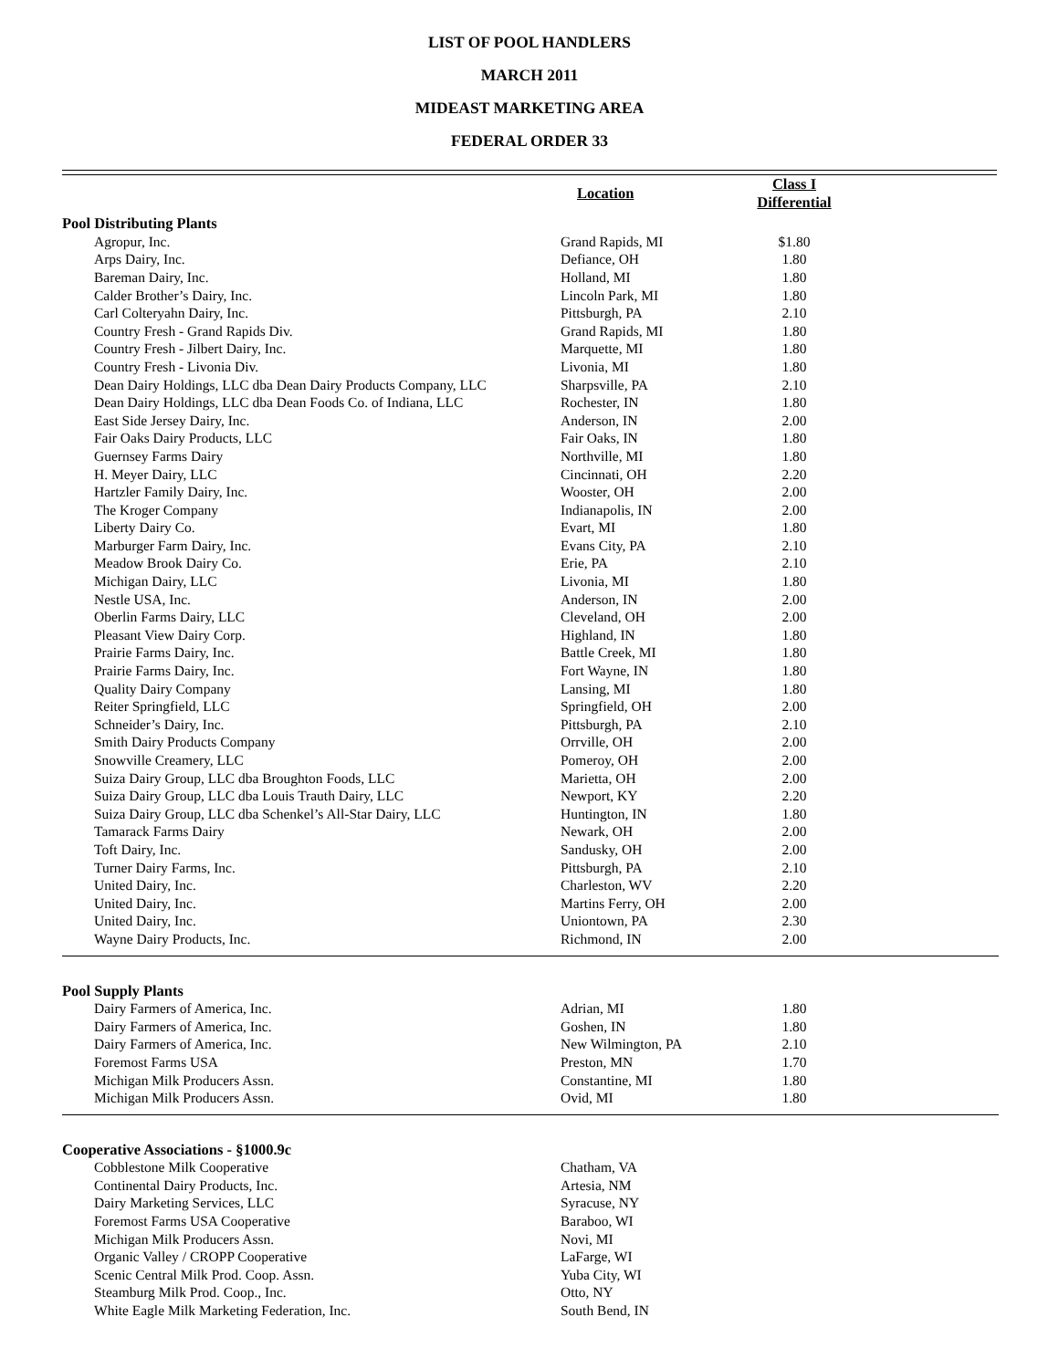LIST OF POOL HANDLERS
MARCH 2011
MIDEAST MARKETING AREA
FEDERAL ORDER 33
| | Location | Class I Differential | |
| --- | --- | --- | --- |
| Pool Distributing Plants | | | |
| Agropur, Inc. | Grand Rapids, MI | $1.80 | |
| Arps Dairy, Inc. | Defiance, OH | 1.80 | |
| Bareman Dairy, Inc. | Holland, MI | 1.80 | |
| Calder Brother’s Dairy, Inc. | Lincoln Park, MI | 1.80 | |
| Carl Colteryahn Dairy, Inc. | Pittsburgh, PA | 2.10 | |
| Country Fresh - Grand Rapids Div. | Grand Rapids, MI | 1.80 | |
| Country Fresh - Jilbert Dairy, Inc. | Marquette, MI | 1.80 | |
| Country Fresh - Livonia Div. | Livonia, MI | 1.80 | |
| Dean Dairy Holdings, LLC dba Dean Dairy Products Company, LLC | Sharpsville, PA | 2.10 | |
| Dean Dairy Holdings, LLC dba Dean Foods Co. of Indiana, LLC | Rochester, IN | 1.80 | |
| East Side Jersey Dairy, Inc. | Anderson, IN | 2.00 | |
| Fair Oaks Dairy Products, LLC | Fair Oaks, IN | 1.80 | |
| Guernsey Farms Dairy | Northville, MI | 1.80 | |
| H. Meyer Dairy, LLC | Cincinnati, OH | 2.20 | |
| Hartzler Family Dairy, Inc. | Wooster, OH | 2.00 | |
| The Kroger Company | Indianapolis, IN | 2.00 | |
| Liberty Dairy Co. | Evart, MI | 1.80 | |
| Marburger Farm Dairy, Inc. | Evans City, PA | 2.10 | |
| Meadow Brook Dairy Co. | Erie, PA | 2.10 | |
| Michigan Dairy, LLC | Livonia, MI | 1.80 | |
| Nestle USA, Inc. | Anderson, IN | 2.00 | |
| Oberlin Farms Dairy, LLC | Cleveland, OH | 2.00 | |
| Pleasant View Dairy Corp. | Highland, IN | 1.80 | |
| Prairie Farms Dairy, Inc. | Battle Creek, MI | 1.80 | |
| Prairie Farms Dairy, Inc. | Fort Wayne, IN | 1.80 | |
| Quality Dairy Company | Lansing, MI | 1.80 | |
| Reiter Springfield, LLC | Springfield, OH | 2.00 | |
| Schneider’s Dairy, Inc. | Pittsburgh, PA | 2.10 | |
| Smith Dairy Products Company | Orrville, OH | 2.00 | |
| Snowville Creamery, LLC | Pomeroy, OH | 2.00 | |
| Suiza Dairy Group, LLC dba Broughton Foods, LLC | Marietta, OH | 2.00 | |
| Suiza Dairy Group, LLC dba Louis Trauth Dairy, LLC | Newport, KY | 2.20 | |
| Suiza Dairy Group, LLC dba Schenkel’s All-Star Dairy, LLC | Huntington, IN | 1.80 | |
| Tamarack Farms Dairy | Newark, OH | 2.00 | |
| Toft Dairy, Inc. | Sandusky, OH | 2.00 | |
| Turner Dairy Farms, Inc. | Pittsburgh, PA | 2.10 | |
| United Dairy, Inc. | Charleston, WV | 2.20 | |
| United Dairy, Inc. | Martins Ferry, OH | 2.00 | |
| United Dairy, Inc. | Uniontown, PA | 2.30 | |
| Wayne Dairy Products, Inc. | Richmond, IN | 2.00 | |
| Pool Supply Plants | | | |
| Dairy Farmers of America, Inc. | Adrian, MI | 1.80 | |
| Dairy Farmers of America, Inc. | Goshen, IN | 1.80 | |
| Dairy Farmers of America, Inc. | New Wilmington, PA | 2.10 | |
| Foremost Farms USA | Preston, MN | 1.70 | |
| Michigan Milk Producers Assn. | Constantine, MI | 1.80 | |
| Michigan Milk Producers Assn. | Ovid, MI | 1.80 | |
| Cooperative Associations - §1000.9c | | | |
| Cobblestone Milk Cooperative | Chatham, VA | | |
| Continental Dairy Products, Inc. | Artesia, NM | | |
| Dairy Marketing Services, LLC | Syracuse, NY | | |
| Foremost Farms USA Cooperative | Baraboo, WI | | |
| Michigan Milk Producers Assn. | Novi, MI | | |
| Organic Valley / CROPP Cooperative | LaFarge, WI | | |
| Scenic Central Milk Prod. Coop. Assn. | Yuba City, WI | | |
| Steamburg Milk Prod. Coop., Inc. | Otto, NY | | |
| White Eagle Milk Marketing Federation, Inc. | South Bend, IN | | |